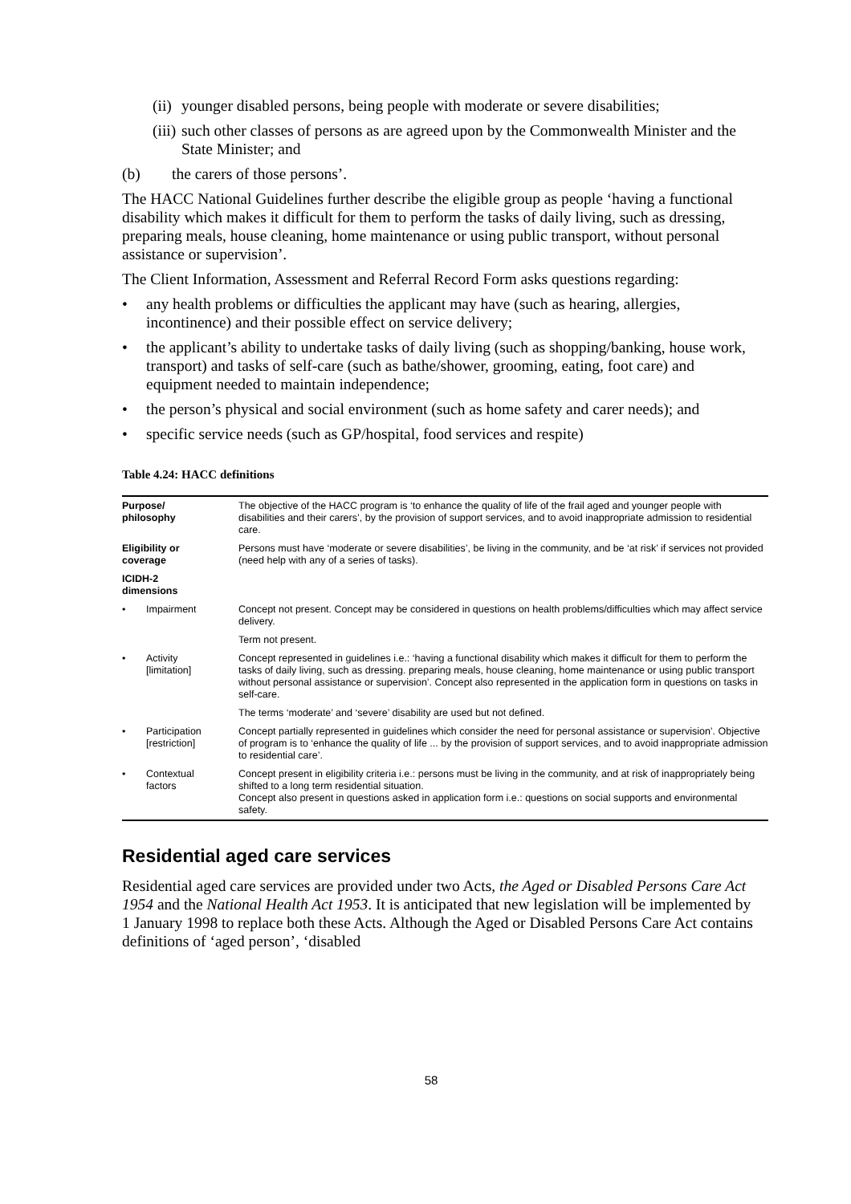(ii) younger disabled persons, being people with moderate or severe disabilities;
(iii) such other classes of persons as are agreed upon by the Commonwealth Minister and the State Minister; and
(b) the carers of those persons’.
The HACC National Guidelines further describe the eligible group as people ‘having a functional disability which makes it difficult for them to perform the tasks of daily living, such as dressing, preparing meals, house cleaning, home maintenance or using public transport, without personal assistance or supervision’.
The Client Information, Assessment and Referral Record Form asks questions regarding:
• any health problems or difficulties the applicant may have (such as hearing, allergies, incontinence) and their possible effect on service delivery;
• the applicant’s ability to undertake tasks of daily living (such as shopping/banking, house work, transport) and tasks of self-care (such as bathe/shower, grooming, eating, foot care) and equipment needed to maintain independence;
• the person’s physical and social environment (such as home safety and carer needs); and
• specific service needs (such as GP/hospital, food services and respite)
Table 4.24: HACC definitions
| Purpose/ philosophy | | The objective of the HACC program is ‘to enhance the quality of life of the frail aged and younger people with disabilities and their carers’, by the provision of support services, and to avoid inappropriate admission to residential care. |
| Eligibility or coverage | | Persons must have ‘moderate or severe disabilities’, be living in the community, and be ‘at risk’ if services not provided (need help with any of a series of tasks). |
| ICIDH-2 dimensions | | |
| • | Impairment | Concept not present. Concept may be considered in questions on health problems/difficulties which may affect service delivery. |
| | | Term not present. |
| • | Activity [limitation] | Concept represented in guidelines i.e.: ‘having a functional disability which makes it difficult for them to perform the tasks of daily living, such as dressing. preparing meals, house cleaning, home maintenance or using public transport without personal assistance or supervision’. Concept also represented in the application form in questions on tasks in self-care. |
| | | The terms ‘moderate’ and ‘severe’ disability are used but not defined. |
| • | Participation [restriction] | Concept partially represented in guidelines which consider the need for personal assistance or supervision’. Objective of program is to ‘enhance the quality of life ... by the provision of support services, and to avoid inappropriate admission to residential care’. |
| • | Contextual factors | Concept present in eligibility criteria i.e.: persons must be living in the community, and at risk of inappropriately being shifted to a long term residential situation. Concept also present in questions asked in application form i.e.: questions on social supports and environmental safety. |
Residential aged care services
Residential aged care services are provided under two Acts, the Aged or Disabled Persons Care Act 1954 and the National Health Act 1953. It is anticipated that new legislation will be implemented by 1 January 1998 to replace both these Acts. Although the Aged or Disabled Persons Care Act contains definitions of ‘aged person’, ‘disabled
58